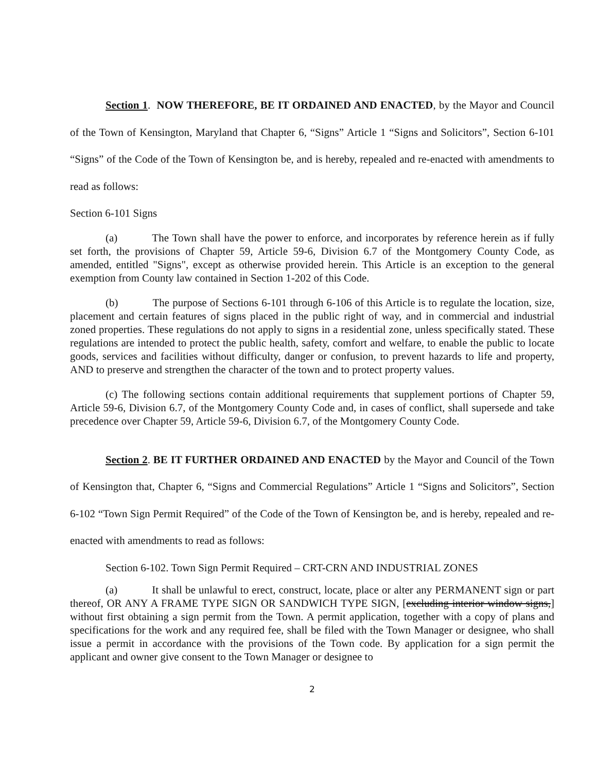Section 1. NOW THEREFORE, BE IT ORDAINED AND ENACTED, by the Mayor and Council of the Town of Kensington, Maryland that Chapter 6, “Signs” Article 1 “Signs and Solicitors”, Section 6-101 “Signs” of the Code of the Town of Kensington be, and is hereby, repealed and re-enacted with amendments to read as follows:
Section 6-101 Signs
(a) The Town shall have the power to enforce, and incorporates by reference herein as if fully set forth, the provisions of Chapter 59, Article 59-6, Division 6.7 of the Montgomery County Code, as amended, entitled "Signs", except as otherwise provided herein. This Article is an exception to the general exemption from County law contained in Section 1-202 of this Code.
(b) The purpose of Sections 6-101 through 6-106 of this Article is to regulate the location, size, placement and certain features of signs placed in the public right of way, and in commercial and industrial zoned properties. These regulations do not apply to signs in a residential zone, unless specifically stated. These regulations are intended to protect the public health, safety, comfort and welfare, to enable the public to locate goods, services and facilities without difficulty, danger or confusion, to prevent hazards to life and property, AND to preserve and strengthen the character of the town and to protect property values.
(c) The following sections contain additional requirements that supplement portions of Chapter 59, Article 59-6, Division 6.7, of the Montgomery County Code and, in cases of conflict, shall supersede and take precedence over Chapter 59, Article 59-6, Division 6.7, of the Montgomery County Code.
Section 2. BE IT FURTHER ORDAINED AND ENACTED by the Mayor and Council of the Town of Kensington that, Chapter 6, “Signs and Commercial Regulations” Article 1 “Signs and Solicitors”, Section 6-102 “Town Sign Permit Required” of the Code of the Town of Kensington be, and is hereby, repealed and re-enacted with amendments to read as follows:
Section 6-102. Town Sign Permit Required – CRT-CRN AND INDUSTRIAL ZONES
(a) It shall be unlawful to erect, construct, locate, place or alter any PERMANENT sign or part thereof, OR ANY A FRAME TYPE SIGN OR SANDWICH TYPE SIGN, [excluding interior window signs,] without first obtaining a sign permit from the Town. A permit application, together with a copy of plans and specifications for the work and any required fee, shall be filed with the Town Manager or designee, who shall issue a permit in accordance with the provisions of the Town code. By application for a sign permit the applicant and owner give consent to the Town Manager or designee to
2